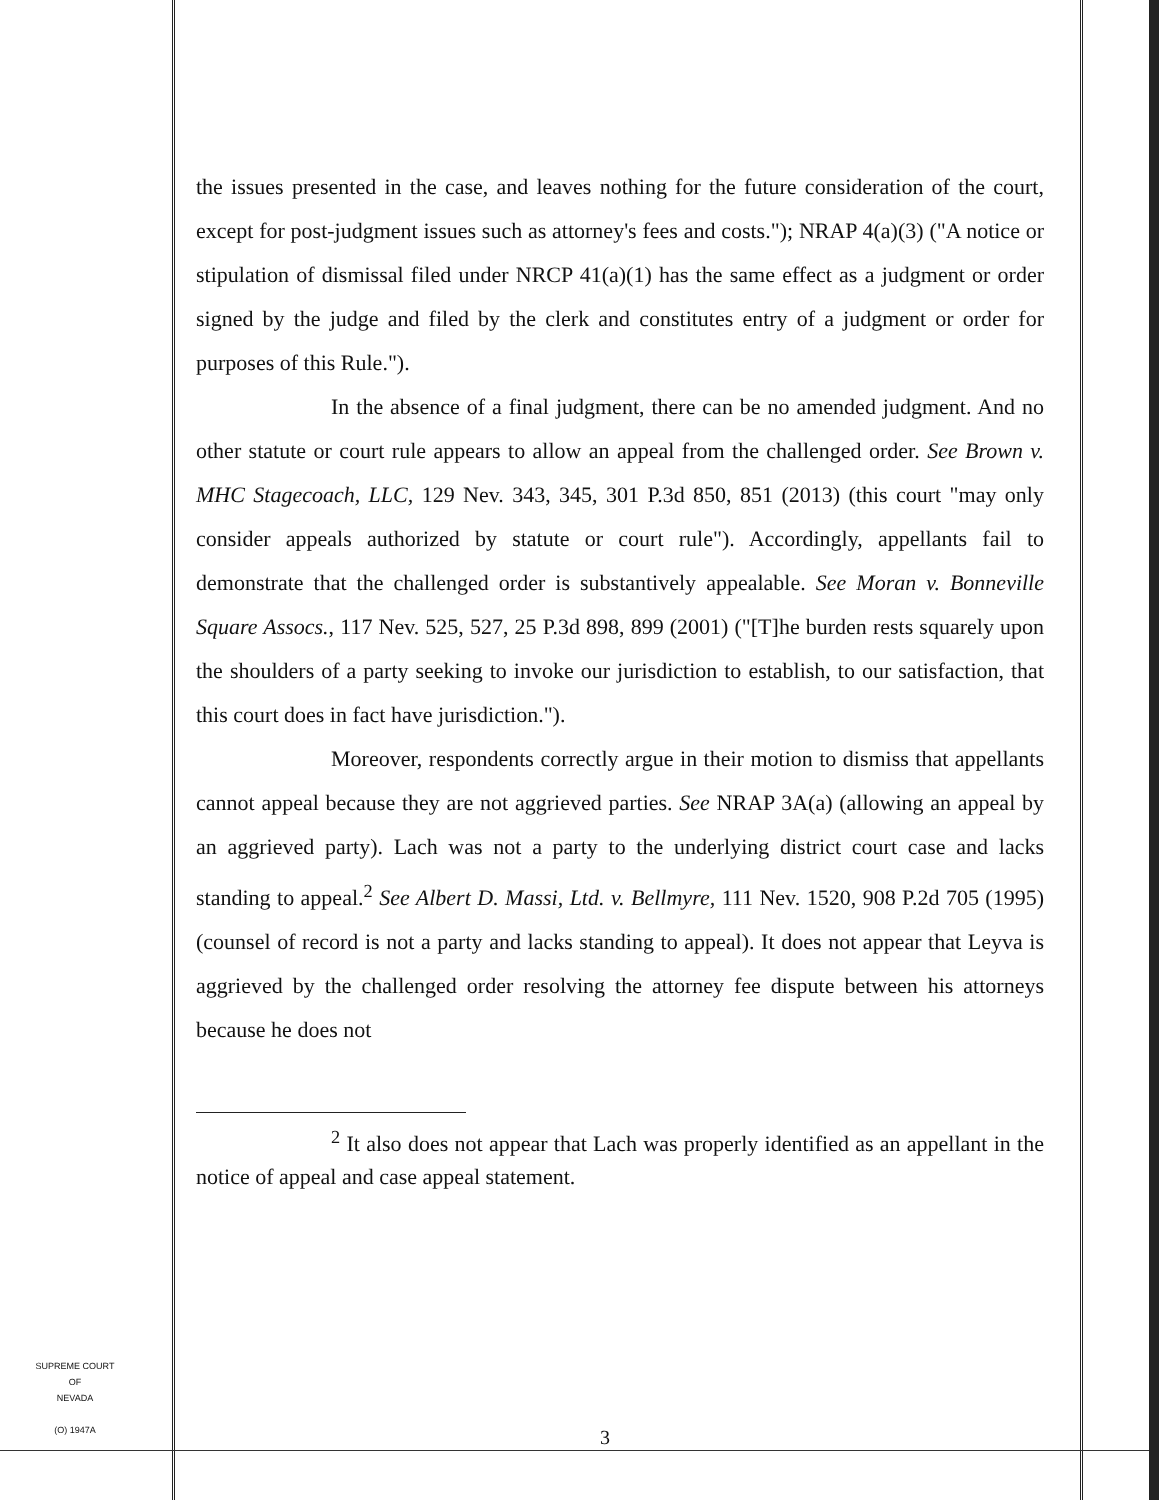the issues presented in the case, and leaves nothing for the future consideration of the court, except for post-judgment issues such as attorney's fees and costs."); NRAP 4(a)(3) ("A notice or stipulation of dismissal filed under NRCP 41(a)(1) has the same effect as a judgment or order signed by the judge and filed by the clerk and constitutes entry of a judgment or order for purposes of this Rule.").
In the absence of a final judgment, there can be no amended judgment. And no other statute or court rule appears to allow an appeal from the challenged order. See Brown v. MHC Stagecoach, LLC, 129 Nev. 343, 345, 301 P.3d 850, 851 (2013) (this court "may only consider appeals authorized by statute or court rule"). Accordingly, appellants fail to demonstrate that the challenged order is substantively appealable. See Moran v. Bonneville Square Assocs., 117 Nev. 525, 527, 25 P.3d 898, 899 (2001) ("[T]he burden rests squarely upon the shoulders of a party seeking to invoke our jurisdiction to establish, to our satisfaction, that this court does in fact have jurisdiction.").
Moreover, respondents correctly argue in their motion to dismiss that appellants cannot appeal because they are not aggrieved parties. See NRAP 3A(a) (allowing an appeal by an aggrieved party). Lach was not a party to the underlying district court case and lacks standing to appeal.<sup>2</sup> See Albert D. Massi, Ltd. v. Bellmyre, 111 Nev. 1520, 908 P.2d 705 (1995) (counsel of record is not a party and lacks standing to appeal). It does not appear that Leyva is aggrieved by the challenged order resolving the attorney fee dispute between his attorneys because he does not
<sup>2</sup> It also does not appear that Lach was properly identified as an appellant in the notice of appeal and case appeal statement.
SUPREME COURT
OF
NEVADA
(O) 1947A
3